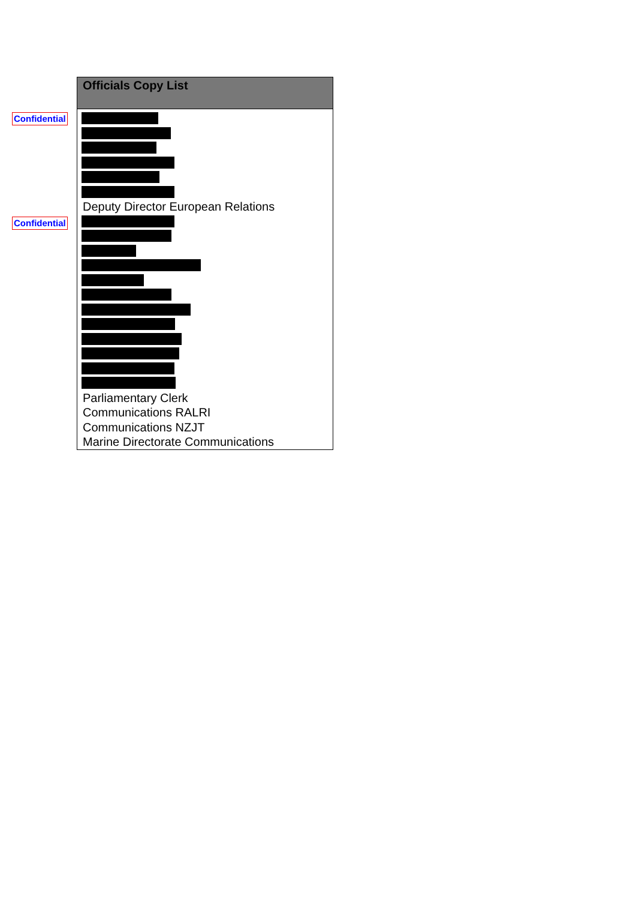Confidential
Confidential
| Officials Copy List |
| --- |
| Deputy Director European Relations |
| Parliamentary Clerk |
| Communications RALRI |
| Communications NZJT |
| Marine Directorate Communications |